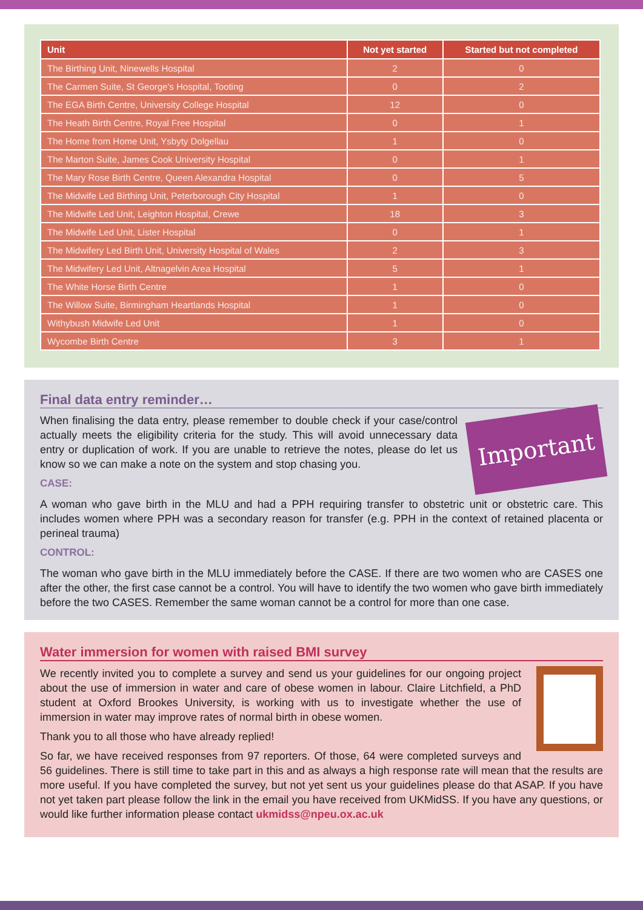| Unit | Not yet started | Started but not completed |
| --- | --- | --- |
| The Birthing Unit, Ninewells Hospital | 2 | 0 |
| The Carmen Suite, St George's Hospital, Tooting | 0 | 2 |
| The EGA Birth Centre, University College Hospital | 12 | 0 |
| The Heath Birth Centre, Royal Free Hospital | 0 | 1 |
| The Home from Home Unit, Ysbyty Dolgellau | 1 | 0 |
| The Marton Suite, James Cook University Hospital | 0 | 1 |
| The Mary Rose Birth Centre, Queen Alexandra Hospital | 0 | 5 |
| The Midwife Led Birthing Unit, Peterborough City Hospital | 1 | 0 |
| The Midwife Led Unit, Leighton Hospital, Crewe | 18 | 3 |
| The Midwife Led Unit, Lister Hospital | 0 | 1 |
| The Midwifery Led Birth Unit, University Hospital of Wales | 2 | 3 |
| The Midwifery Led Unit, Altnagelvin Area Hospital | 5 | 1 |
| The White Horse Birth Centre | 1 | 0 |
| The Willow Suite, Birmingham Heartlands Hospital | 1 | 0 |
| Withybush Midwife Led Unit | 1 | 0 |
| Wycombe Birth Centre | 3 | 1 |
Final data entry reminder…
Important
When finalising the data entry, please remember to double check if your case/control actually meets the eligibility criteria for the study. This will avoid unnecessary data entry or duplication of work. If you are unable to retrieve the notes, please do let us know so we can make a note on the system and stop chasing you.
CASE:
A woman who gave birth in the MLU and had a PPH requiring transfer to obstetric unit or obstetric care. This includes women where PPH was a secondary reason for transfer (e.g. PPH in the context of retained placenta or perineal trauma)
CONTROL:
The woman who gave birth in the MLU immediately before the CASE. If there are two women who are CASES one after the other, the first case cannot be a control. You will have to identify the two women who gave birth immediately before the two CASES. Remember the same woman cannot be a control for more than one case.
Water immersion for women with raised BMI survey
We recently invited you to complete a survey and send us your guidelines for our ongoing project about the use of immersion in water and care of obese women in labour. Claire Litchfield, a PhD student at Oxford Brookes University, is working with us to investigate whether the use of immersion in water may improve rates of normal birth in obese women.
Thank you to all those who have already replied!
So far, we have received responses from 97 reporters. Of those, 64 were completed surveys and 56 guidelines. There is still time to take part in this and as always a high response rate will mean that the results are more useful. If you have completed the survey, but not yet sent us your guidelines please do that ASAP. If you have not yet taken part please follow the link in the email you have received from UKMidSS. If you have any questions, or would like further information please contact ukmidss@npeu.ox.ac.uk